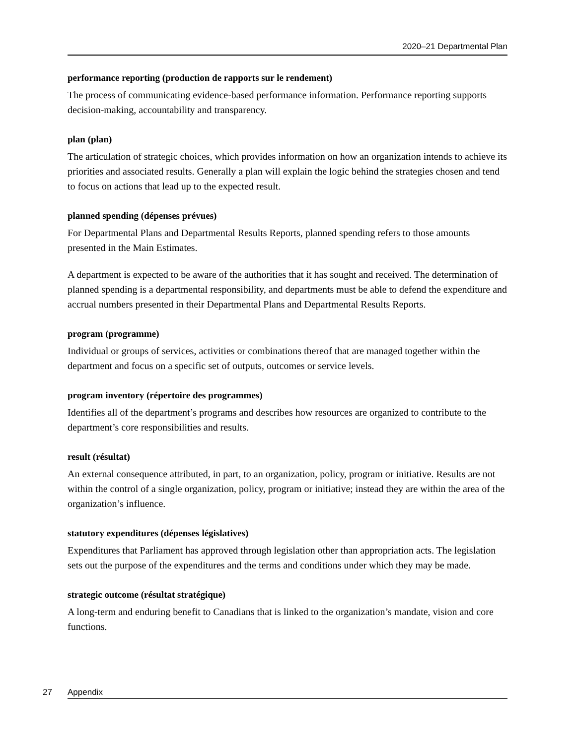2020–21 Departmental Plan
performance reporting (production de rapports sur le rendement)
The process of communicating evidence-based performance information. Performance reporting supports decision-making, accountability and transparency.
plan (plan)
The articulation of strategic choices, which provides information on how an organization intends to achieve its priorities and associated results. Generally a plan will explain the logic behind the strategies chosen and tend to focus on actions that lead up to the expected result.
planned spending (dépenses prévues)
For Departmental Plans and Departmental Results Reports, planned spending refers to those amounts presented in the Main Estimates.
A department is expected to be aware of the authorities that it has sought and received. The determination of planned spending is a departmental responsibility, and departments must be able to defend the expenditure and accrual numbers presented in their Departmental Plans and Departmental Results Reports.
program (programme)
Individual or groups of services, activities or combinations thereof that are managed together within the department and focus on a specific set of outputs, outcomes or service levels.
program inventory (répertoire des programmes)
Identifies all of the department’s programs and describes how resources are organized to contribute to the department’s core responsibilities and results.
result (résultat)
An external consequence attributed, in part, to an organization, policy, program or initiative. Results are not within the control of a single organization, policy, program or initiative; instead they are within the area of the organization’s influence.
statutory expenditures (dépenses législatives)
Expenditures that Parliament has approved through legislation other than appropriation acts. The legislation sets out the purpose of the expenditures and the terms and conditions under which they may be made.
strategic outcome (résultat stratégique)
A long-term and enduring benefit to Canadians that is linked to the organization’s mandate, vision and core functions.
27 Appendix